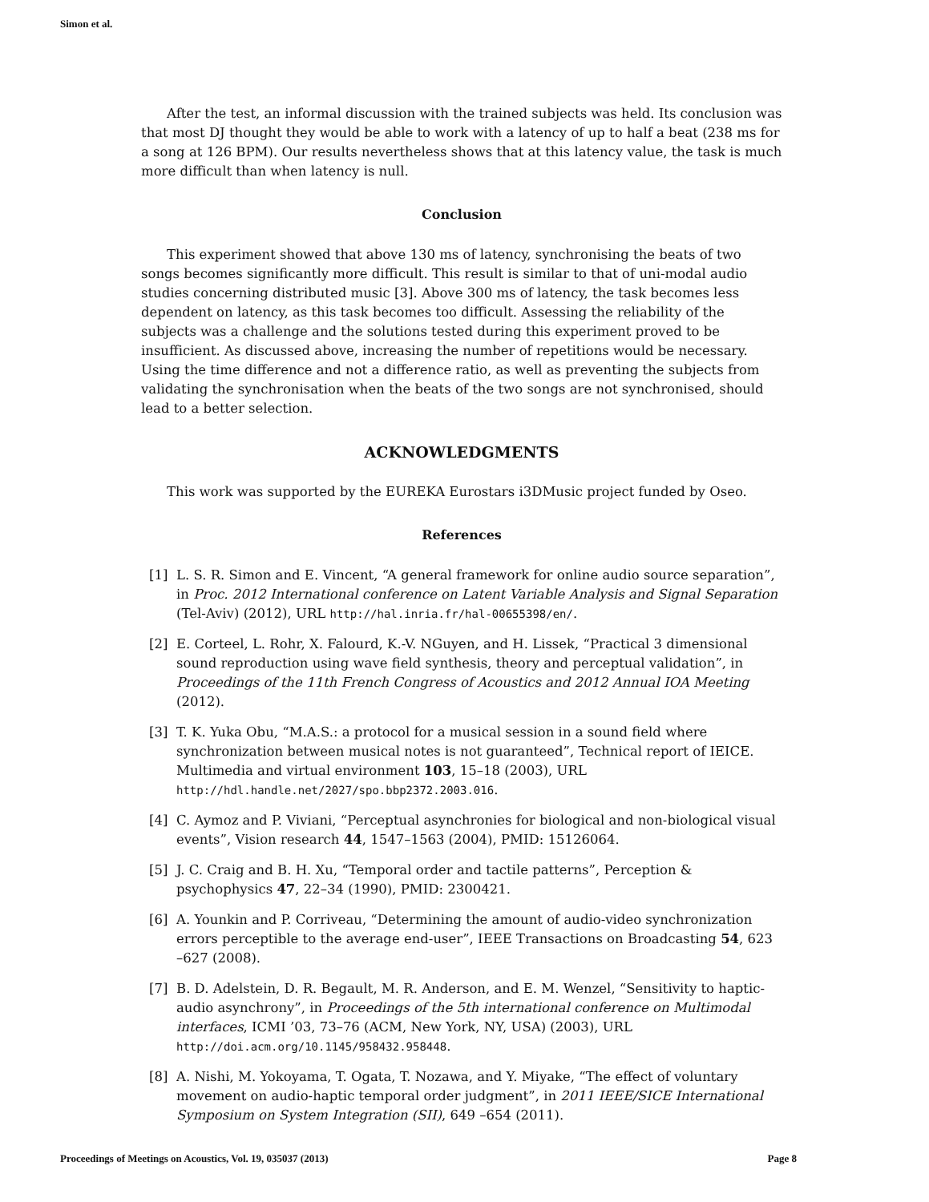Simon et al.
After the test, an informal discussion with the trained subjects was held. Its conclusion was that most DJ thought they would be able to work with a latency of up to half a beat (238 ms for a song at 126 BPM). Our results nevertheless shows that at this latency value, the task is much more difficult than when latency is null.
Conclusion
This experiment showed that above 130 ms of latency, synchronising the beats of two songs becomes significantly more difficult. This result is similar to that of uni-modal audio studies concerning distributed music [3]. Above 300 ms of latency, the task becomes less dependent on latency, as this task becomes too difficult. Assessing the reliability of the subjects was a challenge and the solutions tested during this experiment proved to be insufficient. As discussed above, increasing the number of repetitions would be necessary. Using the time difference and not a difference ratio, as well as preventing the subjects from validating the synchronisation when the beats of the two songs are not synchronised, should lead to a better selection.
ACKNOWLEDGMENTS
This work was supported by the EUREKA Eurostars i3DMusic project funded by Oseo.
References
[1] L. S. R. Simon and E. Vincent, “A general framework for online audio source separation”, in Proc. 2012 International conference on Latent Variable Analysis and Signal Separation (Tel-Aviv) (2012), URL http://hal.inria.fr/hal-00655398/en/.
[2] E. Corteel, L. Rohr, X. Falourd, K.-V. NGuyen, and H. Lissek, “Practical 3 dimensional sound reproduction using wave field synthesis, theory and perceptual validation”, in Proceedings of the 11th French Congress of Acoustics and 2012 Annual IOA Meeting (2012).
[3] T. K. Yuka Obu, “M.A.S.: a protocol for a musical session in a sound field where synchronization between musical notes is not guaranteed”, Technical report of IEICE. Multimedia and virtual environment 103, 15–18 (2003), URL http://hdl.handle.net/2027/spo.bbp2372.2003.016.
[4] C. Aymoz and P. Viviani, “Perceptual asynchronies for biological and non-biological visual events”, Vision research 44, 1547–1563 (2004), PMID: 15126064.
[5] J. C. Craig and B. H. Xu, “Temporal order and tactile patterns”, Perception & psychophysics 47, 22–34 (1990), PMID: 2300421.
[6] A. Younkin and P. Corriveau, “Determining the amount of audio-video synchronization errors perceptible to the average end-user”, IEEE Transactions on Broadcasting 54, 623 –627 (2008).
[7] B. D. Adelstein, D. R. Begault, M. R. Anderson, and E. M. Wenzel, “Sensitivity to haptic-audio asynchrony”, in Proceedings of the 5th international conference on Multimodal interfaces, ICMI ’03, 73–76 (ACM, New York, NY, USA) (2003), URL http://doi.acm.org/10.1145/958432.958448.
[8] A. Nishi, M. Yokoyama, T. Ogata, T. Nozawa, and Y. Miyake, “The effect of voluntary movement on audio-haptic temporal order judgment”, in 2011 IEEE/SICE International Symposium on System Integration (SII), 649 –654 (2011).
Proceedings of Meetings on Acoustics, Vol. 19, 035037 (2013) Page 8